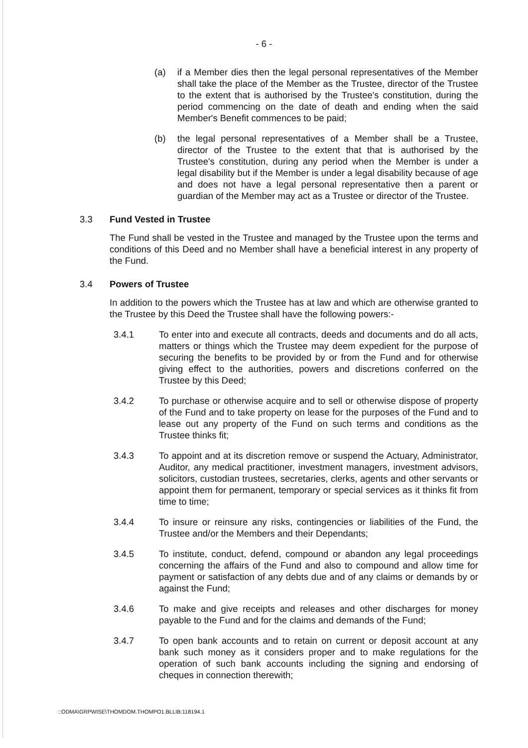- 6 -
(a) if a Member dies then the legal personal representatives of the Member shall take the place of the Member as the Trustee, director of the Trustee to the extent that is authorised by the Trustee's constitution, during the period commencing on the date of death and ending when the said Member's Benefit commences to be paid;
(b) the legal personal representatives of a Member shall be a Trustee, director of the Trustee to the extent that that is authorised by the Trustee's constitution, during any period when the Member is under a legal disability but if the Member is under a legal disability because of age and does not have a legal personal representative then a parent or guardian of the Member may act as a Trustee or director of the Trustee.
3.3 Fund Vested in Trustee
The Fund shall be vested in the Trustee and managed by the Trustee upon the terms and conditions of this Deed and no Member shall have a beneficial interest in any property of the Fund.
3.4 Powers of Trustee
In addition to the powers which the Trustee has at law and which are otherwise granted to the Trustee by this Deed the Trustee shall have the following powers:-
3.4.1 To enter into and execute all contracts, deeds and documents and do all acts, matters or things which the Trustee may deem expedient for the purpose of securing the benefits to be provided by or from the Fund and for otherwise giving effect to the authorities, powers and discretions conferred on the Trustee by this Deed;
3.4.2 To purchase or otherwise acquire and to sell or otherwise dispose of property of the Fund and to take property on lease for the purposes of the Fund and to lease out any property of the Fund on such terms and conditions as the Trustee thinks fit;
3.4.3 To appoint and at its discretion remove or suspend the Actuary, Administrator, Auditor, any medical practitioner, investment managers, investment advisors, solicitors, custodian trustees, secretaries, clerks, agents and other servants or appoint them for permanent, temporary or special services as it thinks fit from time to time;
3.4.4 To insure or reinsure any risks, contingencies or liabilities of the Fund, the Trustee and/or the Members and their Dependants;
3.4.5 To institute, conduct, defend, compound or abandon any legal proceedings concerning the affairs of the Fund and also to compound and allow time for payment or satisfaction of any debts due and of any claims or demands by or against the Fund;
3.4.6 To make and give receipts and releases and other discharges for money payable to the Fund and for the claims and demands of the Fund;
3.4.7 To open bank accounts and to retain on current or deposit account at any bank such money as it considers proper and to make regulations for the operation of such bank accounts including the signing and endorsing of cheques in connection therewith;
::ODMA\GRPWISE\THOMDOM.THOMPO1.BLLIB:118194.1